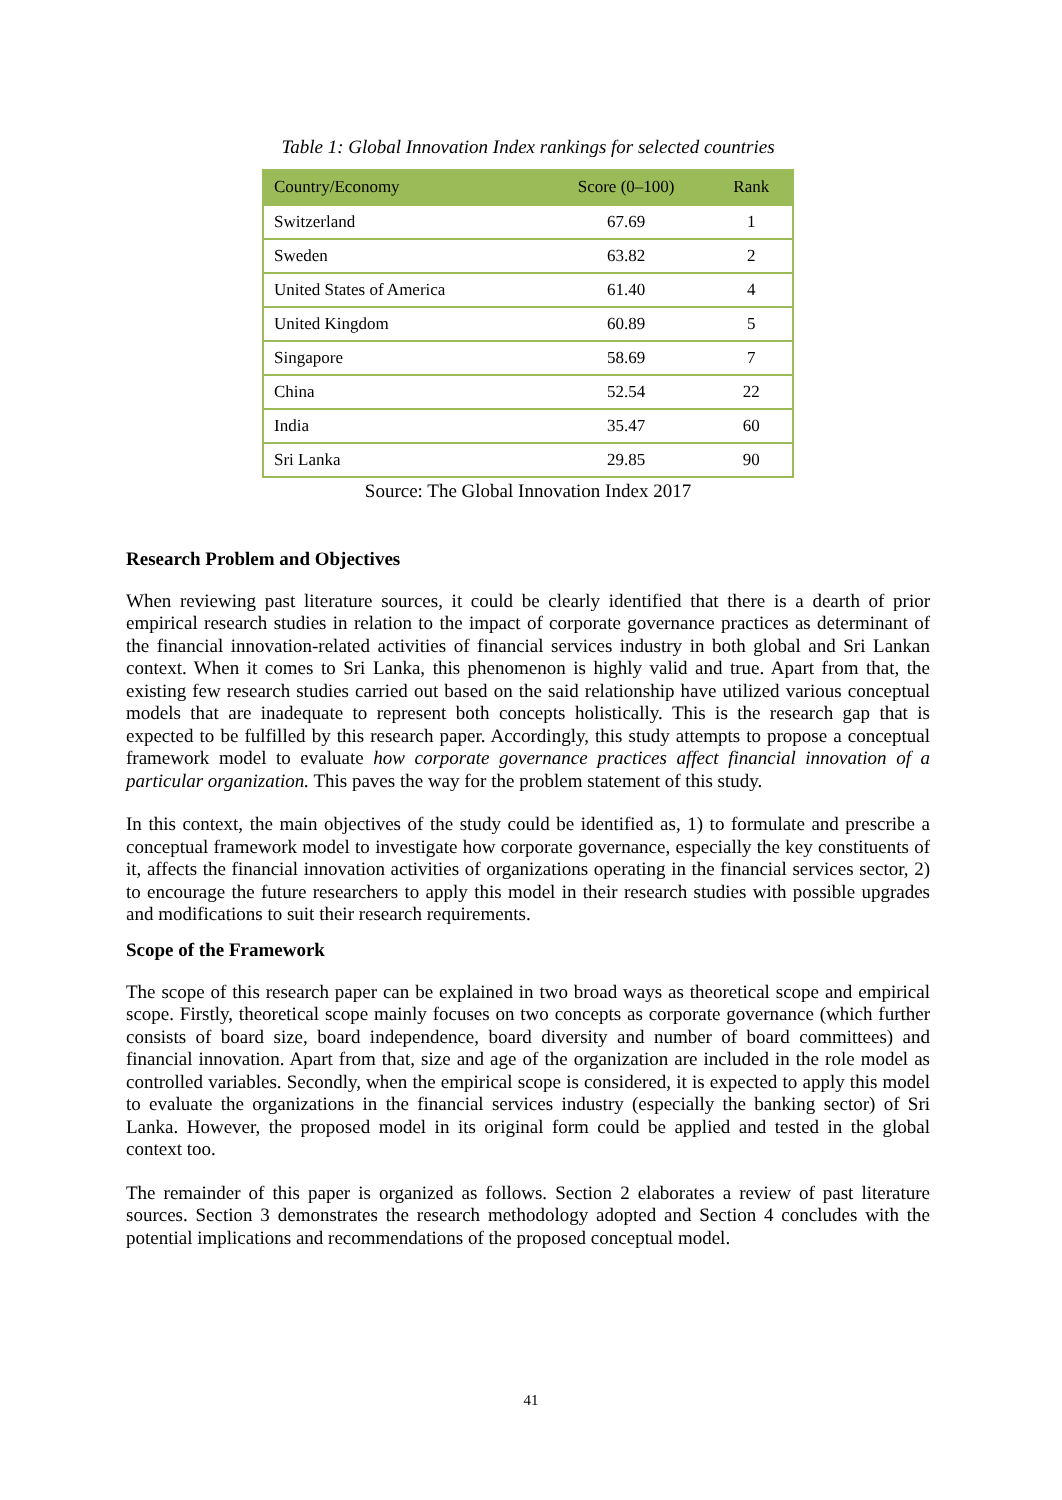Table 1: Global Innovation Index rankings for selected countries
| Country/Economy | Score (0–100) | Rank |
| --- | --- | --- |
| Switzerland | 67.69 | 1 |
| Sweden | 63.82 | 2 |
| United States of America | 61.40 | 4 |
| United Kingdom | 60.89 | 5 |
| Singapore | 58.69 | 7 |
| China | 52.54 | 22 |
| India | 35.47 | 60 |
| Sri Lanka | 29.85 | 90 |
Source: The Global Innovation Index 2017
Research Problem and Objectives
When reviewing past literature sources, it could be clearly identified that there is a dearth of prior empirical research studies in relation to the impact of corporate governance practices as determinant of the financial innovation-related activities of financial services industry in both global and Sri Lankan context. When it comes to Sri Lanka, this phenomenon is highly valid and true. Apart from that, the existing few research studies carried out based on the said relationship have utilized various conceptual models that are inadequate to represent both concepts holistically. This is the research gap that is expected to be fulfilled by this research paper. Accordingly, this study attempts to propose a conceptual framework model to evaluate how corporate governance practices affect financial innovation of a particular organization. This paves the way for the problem statement of this study.
In this context, the main objectives of the study could be identified as, 1) to formulate and prescribe a conceptual framework model to investigate how corporate governance, especially the key constituents of it, affects the financial innovation activities of organizations operating in the financial services sector, 2) to encourage the future researchers to apply this model in their research studies with possible upgrades and modifications to suit their research requirements.
Scope of the Framework
The scope of this research paper can be explained in two broad ways as theoretical scope and empirical scope. Firstly, theoretical scope mainly focuses on two concepts as corporate governance (which further consists of board size, board independence, board diversity and number of board committees) and financial innovation. Apart from that, size and age of the organization are included in the role model as controlled variables. Secondly, when the empirical scope is considered, it is expected to apply this model to evaluate the organizations in the financial services industry (especially the banking sector) of Sri Lanka. However, the proposed model in its original form could be applied and tested in the global context too.
The remainder of this paper is organized as follows. Section 2 elaborates a review of past literature sources. Section 3 demonstrates the research methodology adopted and Section 4 concludes with the potential implications and recommendations of the proposed conceptual model.
41